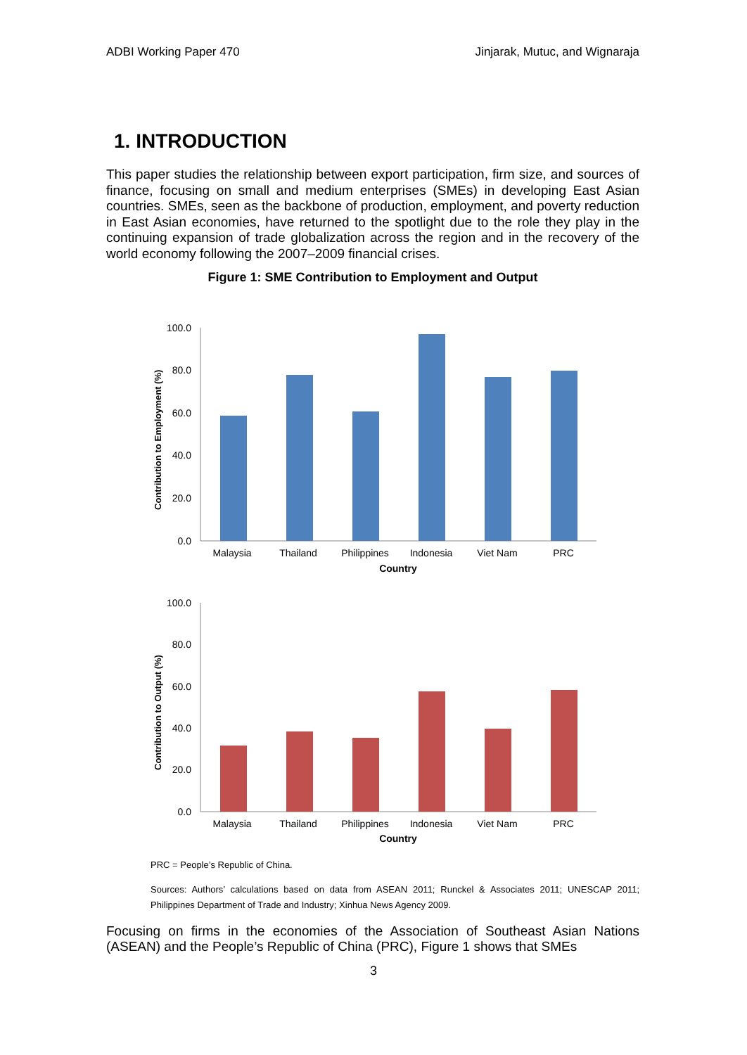ADBI Working Paper 470 Jinjarak, Mutuc, and Wignaraja
1. INTRODUCTION
This paper studies the relationship between export participation, firm size, and sources of finance, focusing on small and medium enterprises (SMEs) in developing East Asian countries. SMEs, seen as the backbone of production, employment, and poverty reduction in East Asian economies, have returned to the spotlight due to the role they play in the continuing expansion of trade globalization across the region and in the recovery of the world economy following the 2007–2009 financial crises.
Figure 1: SME Contribution to Employment and Output
Contribution to Employment (%)
100.0
80.0
60.0
40.0
20.0
0.0
Malaysia
Thailand
Philippines
Indonesia
Viet Nam
PRC
Country
Contribution to Output (%)
100.0
80.0
60.0
40.0
20.0
0.0
Malaysia
Thailand
Philippines
Indonesia
Viet Nam
PRC
Country
PRC = People’s Republic of China.
Sources: Authors’ calculations based on data from ASEAN 2011; Runckel & Associates 2011; UNESCAP 2011; Philippines Department of Trade and Industry; Xinhua News Agency 2009.
Focusing on firms in the economies of the Association of Southeast Asian Nations (ASEAN) and the People’s Republic of China (PRC), Figure 1 shows that SMEs
3